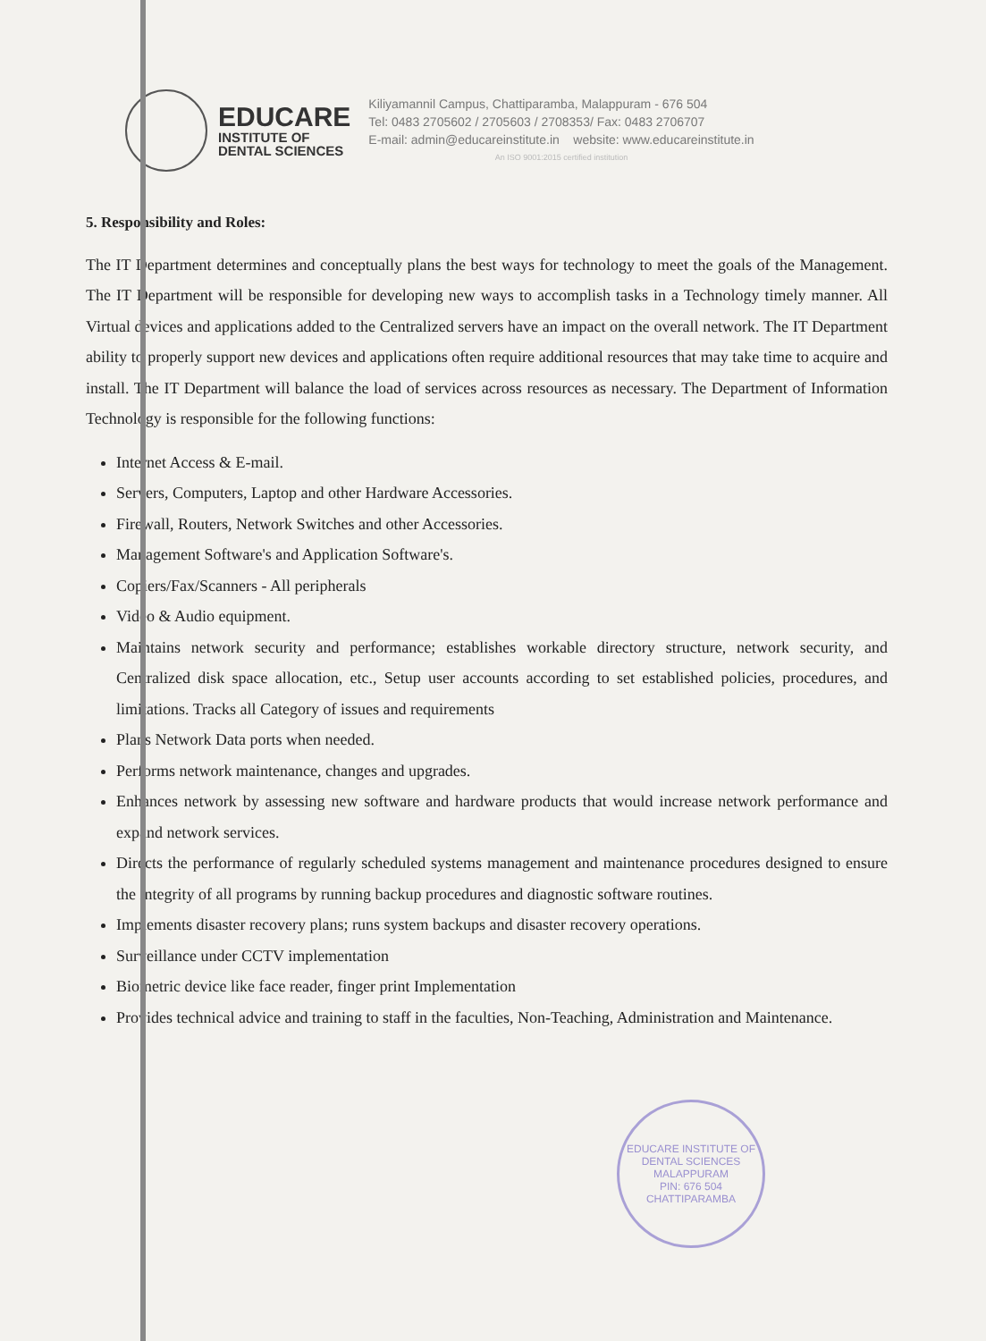EDUCARE
INSTITUTE OF
DENTAL SCIENCES
Kiliyamannil Campus, Chattiparamba, Malappuram - 676 504
Tel: 0483 2705602 / 2705603 / 2708353/ Fax: 0483 2706707
E-mail: admin@educareinstitute.in website: www.educareinstitute.in
An ISO 9001:2015 certified institution
5. Responsibility and Roles:
The IT Department determines and conceptually plans the best ways for technology to meet the goals of the Management. The IT Department will be responsible for developing new ways to accomplish tasks in a Technology timely manner. All Virtual devices and applications added to the Centralized servers have an impact on the overall network. The IT Department ability to properly support new devices and applications often require additional resources that may take time to acquire and install. The IT Department will balance the load of services across resources as necessary. The Department of Information Technology is responsible for the following functions:
Internet Access & E-mail.
Servers, Computers, Laptop and other Hardware Accessories.
Firewall, Routers, Network Switches and other Accessories.
Management Software's and Application Software's.
Copiers/Fax/Scanners - All peripherals
Video & Audio equipment.
Maintains network security and performance; establishes workable directory structure, network security, and Centralized disk space allocation, etc., Setup user accounts according to set established policies, procedures, and limitations. Tracks all Category of issues and requirements
Plans Network Data ports when needed.
Performs network maintenance, changes and upgrades.
Enhances network by assessing new software and hardware products that would increase network performance and expand network services.
Directs the performance of regularly scheduled systems management and maintenance procedures designed to ensure the integrity of all programs by running backup procedures and diagnostic software routines.
Implements disaster recovery plans; runs system backups and disaster recovery operations.
Surveillance under CCTV implementation
Biometric device like face reader, finger print Implementation
Provides technical advice and training to staff in the faculties, Non-Teaching, Administration and Maintenance.
EDUCARE INSTITUTE OF DENTAL SCIENCES
MALAPPURAM
PIN: 676 504
CHATTIPARAMBA